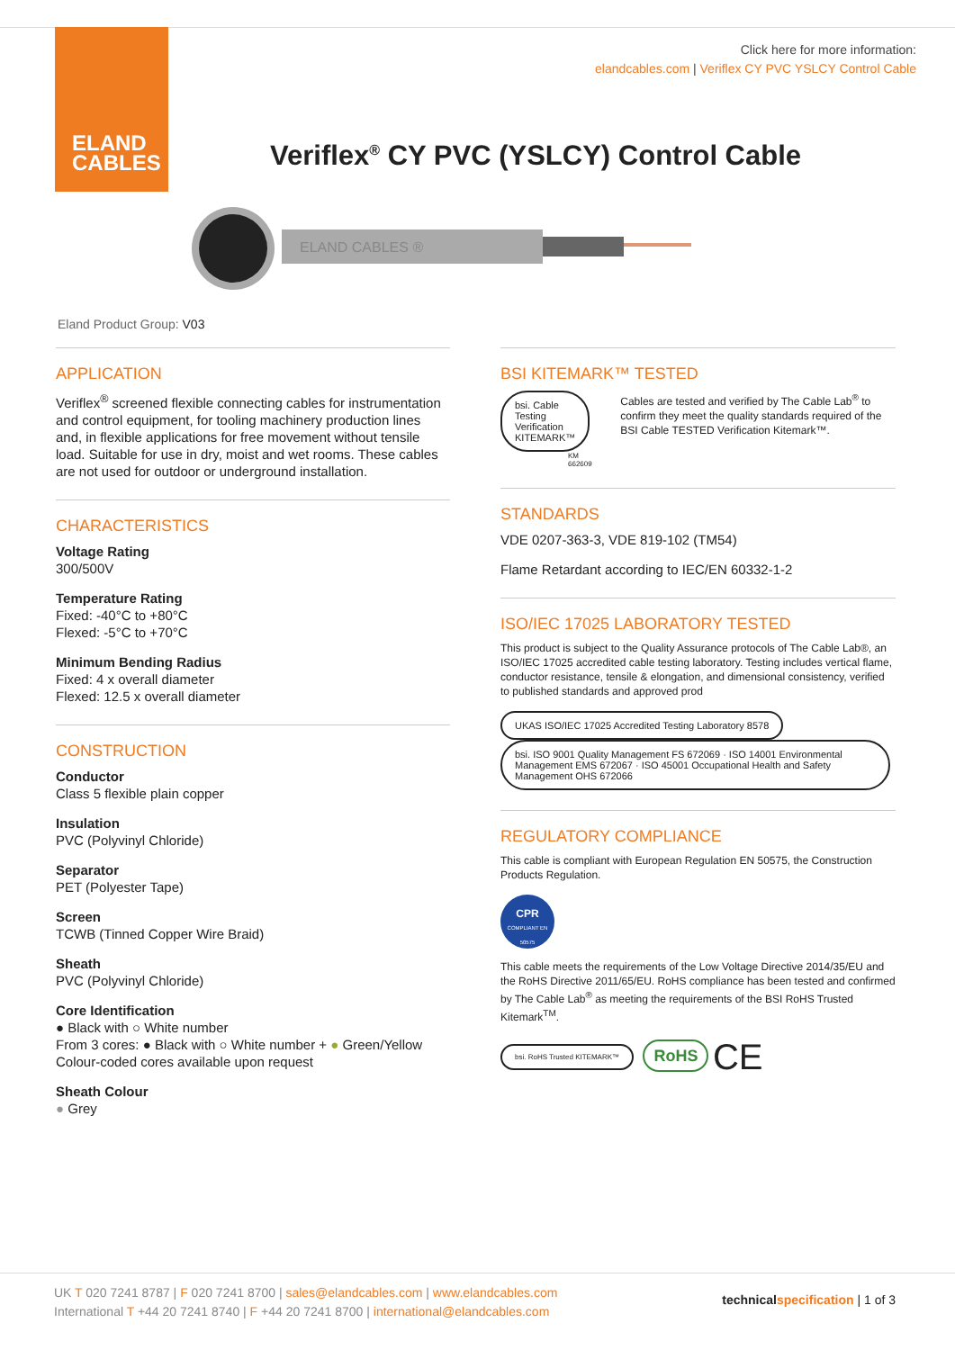ELAND
CABLES
Click here for more information:
elandcables.com | Veriflex CY PVC YSLCY Control Cable
Veriflex<sup>®</sup> CY PVC (YSLCY) Control Cable
ELAND CABLES ®
Eland Product Group: V03
APPLICATION
Veriflex<sup>®</sup> screened flexible connecting cables for instrumentation and control equipment, for tooling machinery production lines and, in flexible applications for free movement without tensile load. Suitable for use in dry, moist and wet rooms. These cables are not used for outdoor or underground installation.
CHARACTERISTICS
Voltage Rating
300/500V
Temperature Rating
Fixed: -40°C to +80°C
Flexed: -5°C to +70°C
Minimum Bending Radius
Fixed: 4 x overall diameter
Flexed: 12.5 x overall diameter
CONSTRUCTION
Conductor
Class 5 flexible plain copper
Insulation
PVC (Polyvinyl Chloride)
Separator
PET (Polyester Tape)
Screen
TCWB (Tinned Copper Wire Braid)
Sheath
PVC (Polyvinyl Chloride)
Core Identification
● Black with ○ White number
From 3 cores: ● Black with ○ White number + ● Green/Yellow
Colour-coded cores available upon request
Sheath Colour
● Grey
BSI KITEMARK™ TESTED
bsi. Cable Testing Verification KITEMARK™
KM 662609
Cables are tested and verified by The Cable Lab<sup>®</sup> to confirm they meet the quality standards required of the BSI Cable TESTED Verification Kitemark™.
STANDARDS
VDE 0207-363-3, VDE 819-102 (TM54)
Flame Retardant according to IEC/EN 60332-1-2
ISO/IEC 17025 LABORATORY TESTED
This product is subject to the Quality Assurance protocols of The Cable Lab®, an ISO/IEC 17025 accredited cable testing laboratory. Testing includes vertical flame, conductor resistance, tensile & elongation, and dimensional consistency, verified to published standards and approved prod
UKAS ISO/IEC 17025 Accredited Testing Laboratory 8578 bsi. ISO 9001 Quality Management FS 672069 · ISO 14001 Environmental Management EMS 672067 · ISO 45001 Occupational Health and Safety Management OHS 672066
REGULATORY COMPLIANCE
This cable is compliant with European Regulation EN 50575, the Construction Products Regulation.
CPR
COMPLIANT EN 50575
This cable meets the requirements of the Low Voltage Directive 2014/35/EU and the RoHS Directive 2011/65/EU. RoHS compliance has been tested and confirmed by The Cable Lab<sup>®</sup> as meeting the requirements of the BSI RoHS Trusted Kitemark<sup>TM</sup>.
bsi. RoHS Trusted KITEMARK™ RoHS CE
UK T 020 7241 8787 | F 020 7241 8700 | sales@elandcables.com | www.elandcables.com
International T +44 20 7241 8740 | F +44 20 7241 8700 | international@elandcables.com
technicalspecification | 1 of 3